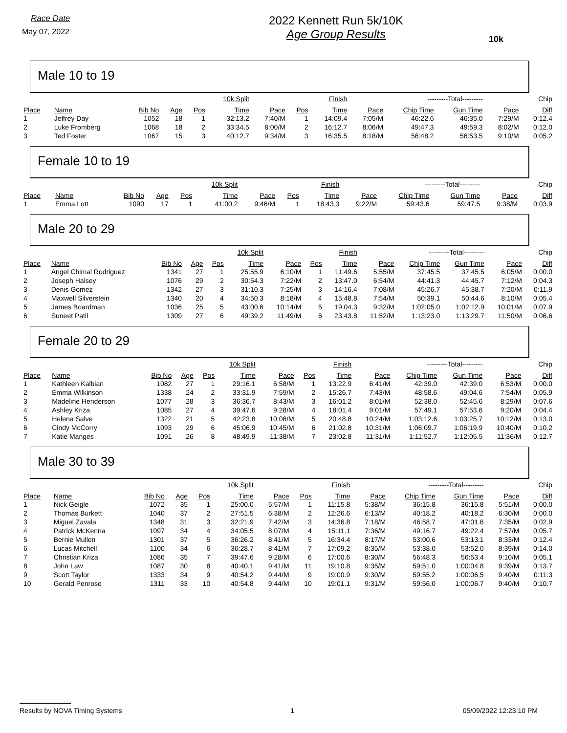Race Date
May 07, 2022
2022 Kennett Run 5k/10K
Age Group Results
10k
Male 10 to 19
| | | | | | 10k Split | | | Finish | | ---------Total--------- | | | Chip |
| --- | --- | --- | --- | --- | --- | --- | --- | --- | --- | --- | --- | --- | --- |
| Place | Name | Bib No | Age | Pos | Time | Pace | Pos | Time | Pace | Chip Time | Gun Time | Pace | Diff |
| 1 | Jeffrey Day | 1052 | 18 | 1 | 32:13.2 | 7:40/M | 1 | 14:09.4 | 7:05/M | 46:22.6 | 46:35.0 | 7:29/M | 0:12.4 |
| 2 | Luke Fromberg | 1068 | 18 | 2 | 33:34.5 | 8:00/M | 2 | 16:12.7 | 8:06/M | 49:47.3 | 49:59.3 | 8:02/M | 0:12.0 |
| 3 | Ted Foster | 1067 | 15 | 3 | 40:12.7 | 9:34/M | 3 | 16:35.5 | 8:18/M | 56:48.2 | 56:53.5 | 9:10/M | 0:05.2 |
Female 10 to 19
| | | | | | 10k Split | | | Finish | | ---------Total--------- | | | Chip |
| --- | --- | --- | --- | --- | --- | --- | --- | --- | --- | --- | --- | --- | --- |
| Place | Name | Bib No | Age | Pos | Time | Pace | Pos | Time | Pace | Chip Time | Gun Time | Pace | Diff |
| 1 | Emma Lott | 1090 | 17 | 1 | 41:00.2 | 9:46/M | 1 | 18:43.3 | 9:22/M | 59:43.6 | 59:47.5 | 9:38/M | 0:03.9 |
Male 20 to 29
| | | | | | 10k Split | | | Finish | | ---------Total--------- | | | Chip |
| --- | --- | --- | --- | --- | --- | --- | --- | --- | --- | --- | --- | --- | --- |
| Place | Name | Bib No | Age | Pos | Time | Pace | Pos | Time | Pace | Chip Time | Gun Time | Pace | Diff |
| 1 | Angel Chimal Rodriguez | 1341 | 27 | 1 | 25:55.9 | 6:10/M | 1 | 11:49.6 | 5:55/M | 37:45.5 | 37:45.5 | 6:05/M | 0:00.0 |
| 2 | Joseph Halsey | 1076 | 29 | 2 | 30:54.3 | 7:22/M | 2 | 13:47.0 | 6:54/M | 44:41.3 | 44:45.7 | 7:12/M | 0:04.3 |
| 3 | Denis Gomez | 1342 | 27 | 3 | 31:10.3 | 7:25/M | 3 | 14:16.4 | 7:08/M | 45:26.7 | 45:38.7 | 7:20/M | 0:11.9 |
| 4 | Maxwell Silverstein | 1340 | 20 | 4 | 34:50.3 | 8:18/M | 4 | 15:48.8 | 7:54/M | 50:39.1 | 50:44.6 | 8:10/M | 0:05.4 |
| 5 | James Boardman | 1036 | 25 | 5 | 43:00.6 | 10:14/M | 5 | 19:04.3 | 9:32/M | 1:02:05.0 | 1:02:12.9 | 10:01/M | 0:07.9 |
| 6 | Suneet Patil | 1309 | 27 | 6 | 49:39.2 | 11:49/M | 6 | 23:43.8 | 11:52/M | 1:13:23.0 | 1:13:29.7 | 11:50/M | 0:06.6 |
Female 20 to 29
| | | | | | 10k Split | | | Finish | | ---------Total--------- | | | Chip |
| --- | --- | --- | --- | --- | --- | --- | --- | --- | --- | --- | --- | --- | --- |
| Place | Name | Bib No | Age | Pos | Time | Pace | Pos | Time | Pace | Chip Time | Gun Time | Pace | Diff |
| 1 | Kathleen Kalbian | 1082 | 27 | 1 | 29:16.1 | 6:58/M | 1 | 13:22.9 | 6:41/M | 42:39.0 | 42:39.0 | 6:53/M | 0:00.0 |
| 2 | Emma Wilkinson | 1338 | 24 | 2 | 33:31.9 | 7:59/M | 2 | 15:26.7 | 7:43/M | 48:58.6 | 49:04.6 | 7:54/M | 0:05.9 |
| 3 | Madeline Henderson | 1077 | 28 | 3 | 36:36.7 | 8:43/M | 3 | 16:01.2 | 8:01/M | 52:38.0 | 52:45.6 | 8:29/M | 0:07.6 |
| 4 | Ashley Kriza | 1085 | 27 | 4 | 39:47.6 | 9:28/M | 4 | 18:01.4 | 9:01/M | 57:49.1 | 57:53.6 | 9:20/M | 0:04.4 |
| 5 | Helena Salve | 1322 | 21 | 5 | 42:23.8 | 10:06/M | 5 | 20:48.8 | 10:24/M | 1:03:12.6 | 1:03:25.7 | 10:12/M | 0:13.0 |
| 6 | Cindy McCorry | 1093 | 29 | 6 | 45:06.9 | 10:45/M | 6 | 21:02.8 | 10:31/M | 1:06:09.7 | 1:06:19.9 | 10:40/M | 0:10.2 |
| 7 | Katie Manges | 1091 | 26 | 8 | 48:49.9 | 11:38/M | 7 | 23:02.8 | 11:31/M | 1:11:52.7 | 1:12:05.5 | 11:36/M | 0:12.7 |
Male 30 to 39
| | | | | | 10k Split | | | Finish | | ---------Total--------- | | | Chip |
| --- | --- | --- | --- | --- | --- | --- | --- | --- | --- | --- | --- | --- | --- |
| Place | Name | Bib No | Age | Pos | Time | Pace | Pos | Time | Pace | Chip Time | Gun Time | Pace | Diff |
| 1 | Nick Geigle | 1072 | 35 | 1 | 25:00.0 | 5:57/M | 1 | 11:15.8 | 5:38/M | 36:15.8 | 36:15.8 | 5:51/M | 0:00.0 |
| 2 | Thomas Burkett | 1040 | 37 | 2 | 27:51.5 | 6:38/M | 2 | 12:26.6 | 6:13/M | 40:18.2 | 40:18.2 | 6:30/M | 0:00.0 |
| 3 | Miguel Zavala | 1348 | 31 | 3 | 32:21.9 | 7:42/M | 3 | 14:36.8 | 7:18/M | 46:58.7 | 47:01.6 | 7:35/M | 0:02.9 |
| 4 | Patrick McKenna | 1097 | 34 | 4 | 34:05.5 | 8:07/M | 4 | 15:11.1 | 7:36/M | 49:16.7 | 49:22.4 | 7:57/M | 0:05.7 |
| 5 | Bernie Mullen | 1301 | 37 | 5 | 36:26.2 | 8:41/M | 5 | 16:34.4 | 8:17/M | 53:00.6 | 53:13.1 | 8:33/M | 0:12.4 |
| 6 | Lucas Mitchell | 1100 | 34 | 6 | 36:28.7 | 8:41/M | 7 | 17:09.2 | 8:35/M | 53:38.0 | 53:52.0 | 8:39/M | 0:14.0 |
| 7 | Christian Kriza | 1086 | 35 | 7 | 39:47.6 | 9:28/M | 6 | 17:00.6 | 8:30/M | 56:48.3 | 56:53.4 | 9:10/M | 0:05.1 |
| 8 | John Law | 1087 | 30 | 8 | 40:40.1 | 9:41/M | 11 | 19:10.8 | 9:35/M | 59:51.0 | 1:00:04.8 | 9:39/M | 0:13.7 |
| 9 | Scott Taylor | 1333 | 34 | 9 | 40:54.2 | 9:44/M | 9 | 19:00.9 | 9:30/M | 59:55.2 | 1:00:06.5 | 9:40/M | 0:11.3 |
| 10 | Gerald Penrose | 1311 | 33 | 10 | 40:54.8 | 9:44/M | 10 | 19:01.1 | 9:31/M | 59:56.0 | 1:00:06.7 | 9:40/M | 0:10.7 |
Results by NOVA Timing Systems 1 05/09/2022 12:23:10 PM